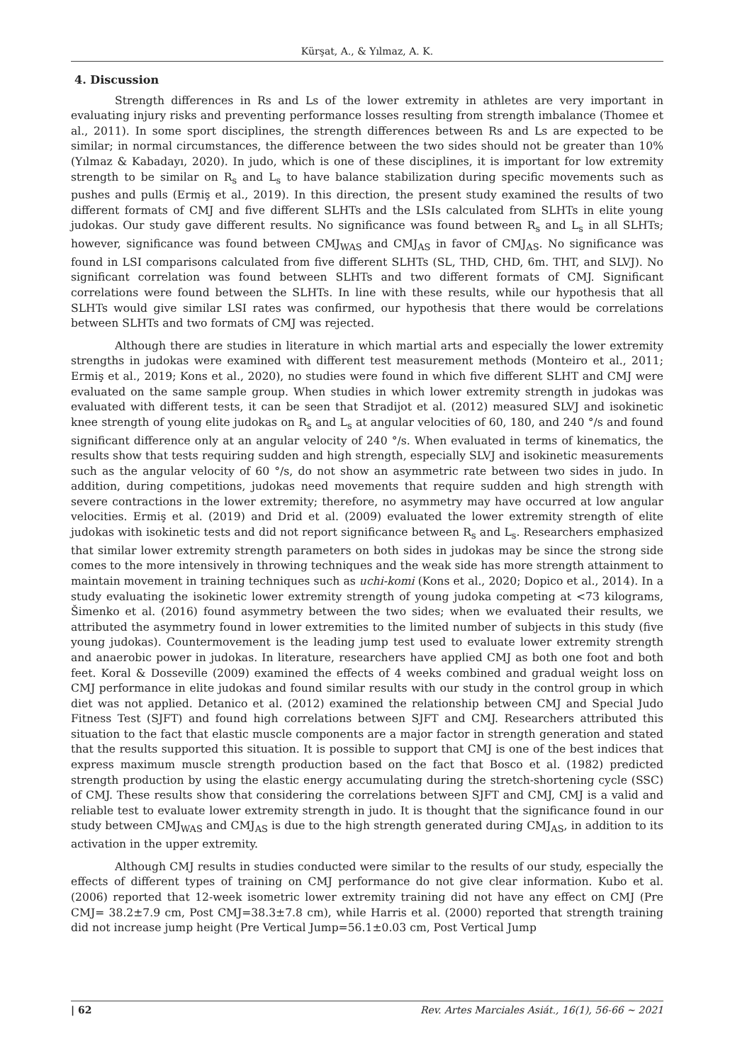Kürşat, A., & Yılmaz, A. K.
4. Discussion
Strength differences in Rs and Ls of the lower extremity in athletes are very important in evaluating injury risks and preventing performance losses resulting from strength imbalance (Thomee et al., 2011). In some sport disciplines, the strength differences between Rs and Ls are expected to be similar; in normal circumstances, the difference between the two sides should not be greater than 10% (Yılmaz & Kabadayı, 2020). In judo, which is one of these disciplines, it is important for low extremity strength to be similar on R<sub>s</sub> and L<sub>s</sub> to have balance stabilization during specific movements such as pushes and pulls (Ermiş et al., 2019). In this direction, the present study examined the results of two different formats of CMJ and five different SLHTs and the LSIs calculated from SLHTs in elite young judokas. Our study gave different results. No significance was found between R<sub>s</sub> and L<sub>s</sub> in all SLHTs; however, significance was found between CMJ<sub>WAS</sub> and CMJ<sub>AS</sub> in favor of CMJ<sub>AS</sub>. No significance was found in LSI comparisons calculated from five different SLHTs (SL, THD, CHD, 6m. THT, and SLVJ). No significant correlation was found between SLHTs and two different formats of CMJ. Significant correlations were found between the SLHTs. In line with these results, while our hypothesis that all SLHTs would give similar LSI rates was confirmed, our hypothesis that there would be correlations between SLHTs and two formats of CMJ was rejected.
Although there are studies in literature in which martial arts and especially the lower extremity strengths in judokas were examined with different test measurement methods (Monteiro et al., 2011; Ermiş et al., 2019; Kons et al., 2020), no studies were found in which five different SLHT and CMJ were evaluated on the same sample group. When studies in which lower extremity strength in judokas was evaluated with different tests, it can be seen that Stradijot et al. (2012) measured SLVJ and isokinetic knee strength of young elite judokas on R<sub>s</sub> and L<sub>s</sub> at angular velocities of 60, 180, and 240 °/s and found significant difference only at an angular velocity of 240 °/s. When evaluated in terms of kinematics, the results show that tests requiring sudden and high strength, especially SLVJ and isokinetic measurements such as the angular velocity of 60 °/s, do not show an asymmetric rate between two sides in judo. In addition, during competitions, judokas need movements that require sudden and high strength with severe contractions in the lower extremity; therefore, no asymmetry may have occurred at low angular velocities. Ermiş et al. (2019) and Drid et al. (2009) evaluated the lower extremity strength of elite judokas with isokinetic tests and did not report significance between R<sub>s</sub> and L<sub>s</sub>. Researchers emphasized that similar lower extremity strength parameters on both sides in judokas may be since the strong side comes to the more intensively in throwing techniques and the weak side has more strength attainment to maintain movement in training techniques such as uchi-komi (Kons et al., 2020; Dopico et al., 2014). In a study evaluating the isokinetic lower extremity strength of young judoka competing at <73 kilograms, Šimenko et al. (2016) found asymmetry between the two sides; when we evaluated their results, we attributed the asymmetry found in lower extremities to the limited number of subjects in this study (five young judokas). Countermovement is the leading jump test used to evaluate lower extremity strength and anaerobic power in judokas. In literature, researchers have applied CMJ as both one foot and both feet. Koral & Dosseville (2009) examined the effects of 4 weeks combined and gradual weight loss on CMJ performance in elite judokas and found similar results with our study in the control group in which diet was not applied. Detanico et al. (2012) examined the relationship between CMJ and Special Judo Fitness Test (SJFT) and found high correlations between SJFT and CMJ. Researchers attributed this situation to the fact that elastic muscle components are a major factor in strength generation and stated that the results supported this situation. It is possible to support that CMJ is one of the best indices that express maximum muscle strength production based on the fact that Bosco et al. (1982) predicted strength production by using the elastic energy accumulating during the stretch-shortening cycle (SSC) of CMJ. These results show that considering the correlations between SJFT and CMJ, CMJ is a valid and reliable test to evaluate lower extremity strength in judo. It is thought that the significance found in our study between CMJ<sub>WAS</sub> and CMJ<sub>AS</sub> is due to the high strength generated during CMJ<sub>AS</sub>, in addition to its activation in the upper extremity.
Although CMJ results in studies conducted were similar to the results of our study, especially the effects of different types of training on CMJ performance do not give clear information. Kubo et al. (2006) reported that 12-week isometric lower extremity training did not have any effect on CMJ (Pre CMJ= 38.2±7.9 cm, Post CMJ=38.3±7.8 cm), while Harris et al. (2000) reported that strength training did not increase jump height (Pre Vertical Jump=56.1±0.03 cm, Post Vertical Jump
| 62 Rev. Artes Marciales Asiát., 16(1), 56-66 ~ 2021